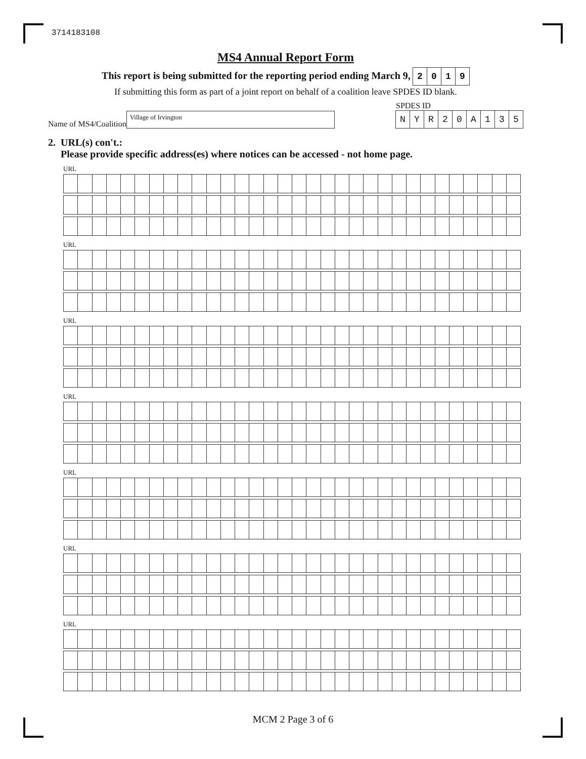3714183108
MS4 Annual Report Form
This report is being submitted for the reporting period ending March 9, 2019
If submitting this form as part of a joint report on behalf of a coalition leave SPDES ID blank.
Name of MS4/Coalition
Village of Irvington
SPDES ID
NYR 20 A 135
2. URL(s) con't.:
Please provide specific address(es) where notices can be accessed - not home page.
URL
URL
URL
URL
URL
URL
URL
MCM 2 Page 3 of 6